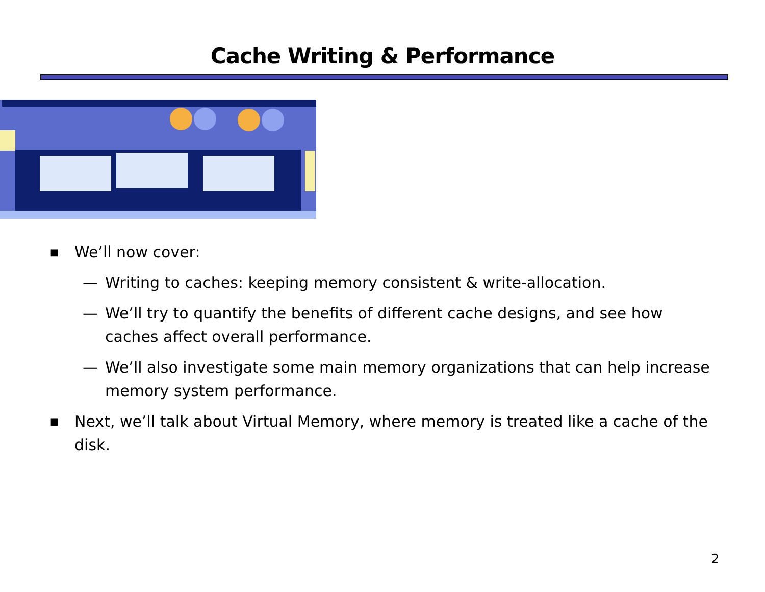Cache Writing & Performance
■ We’ll now cover:
— Writing to caches: keeping memory consistent & write-allocation.
— We’ll try to quantify the benefits of different cache designs, and see how caches affect overall performance.
— We’ll also investigate some main memory organizations that can help increase memory system performance.
■ Next, we’ll talk about Virtual Memory, where memory is treated like a cache of the disk.
2